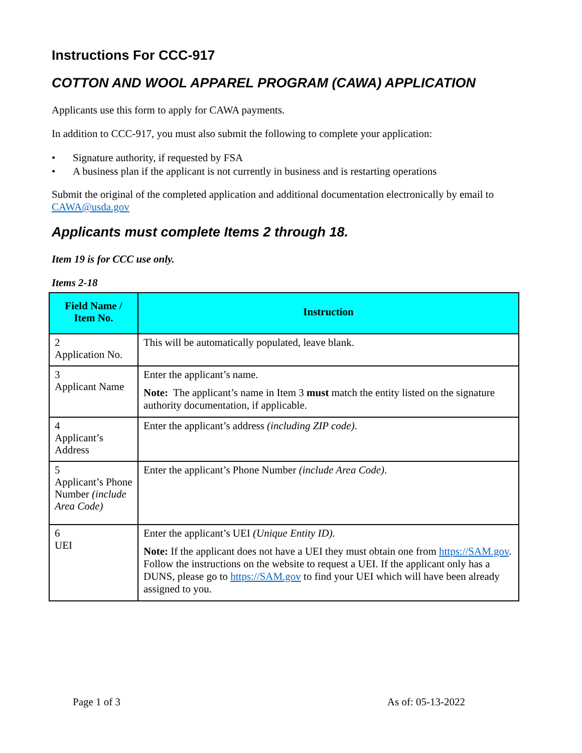Instructions For CCC-917
COTTON AND WOOL APPAREL PROGRAM (CAWA) APPLICATION
Applicants use this form to apply for CAWA payments.
In addition to CCC-917, you must also submit the following to complete your application:
• Signature authority, if requested by FSA
• A business plan if the applicant is not currently in business and is restarting operations
Submit the original of the completed application and additional documentation electronically by email to CAWA@usda.gov
Applicants must complete Items 2 through 18.
Item 19 is for CCC use only.
Items 2-18
| Field Name / Item No. | Instruction |
| --- | --- |
| 2 Application No. | This will be automatically populated, leave blank. |
| 3 Applicant Name | Enter the applicant’s name. Note: The applicant’s name in Item 3 must match the entity listed on the signature authority documentation, if applicable. |
| 4 Applicant’s Address | Enter the applicant’s address (including ZIP code) . |
| 5 Applicant’s Phone Number (include Area Code) | Enter the applicant’s Phone Number (include Area Code) . |
| 6 UEI | Enter the applicant’s UEI (Unique Entity ID). Note: If the applicant does not have a UEI they must obtain one from https://SAM.gov . Follow the instructions on the website to request a UEI. If the applicant only has a DUNS, please go to https://SAM.gov to find your UEI which will have been already assigned to you. |
Page 1 of 3 As of: 05-13-2022